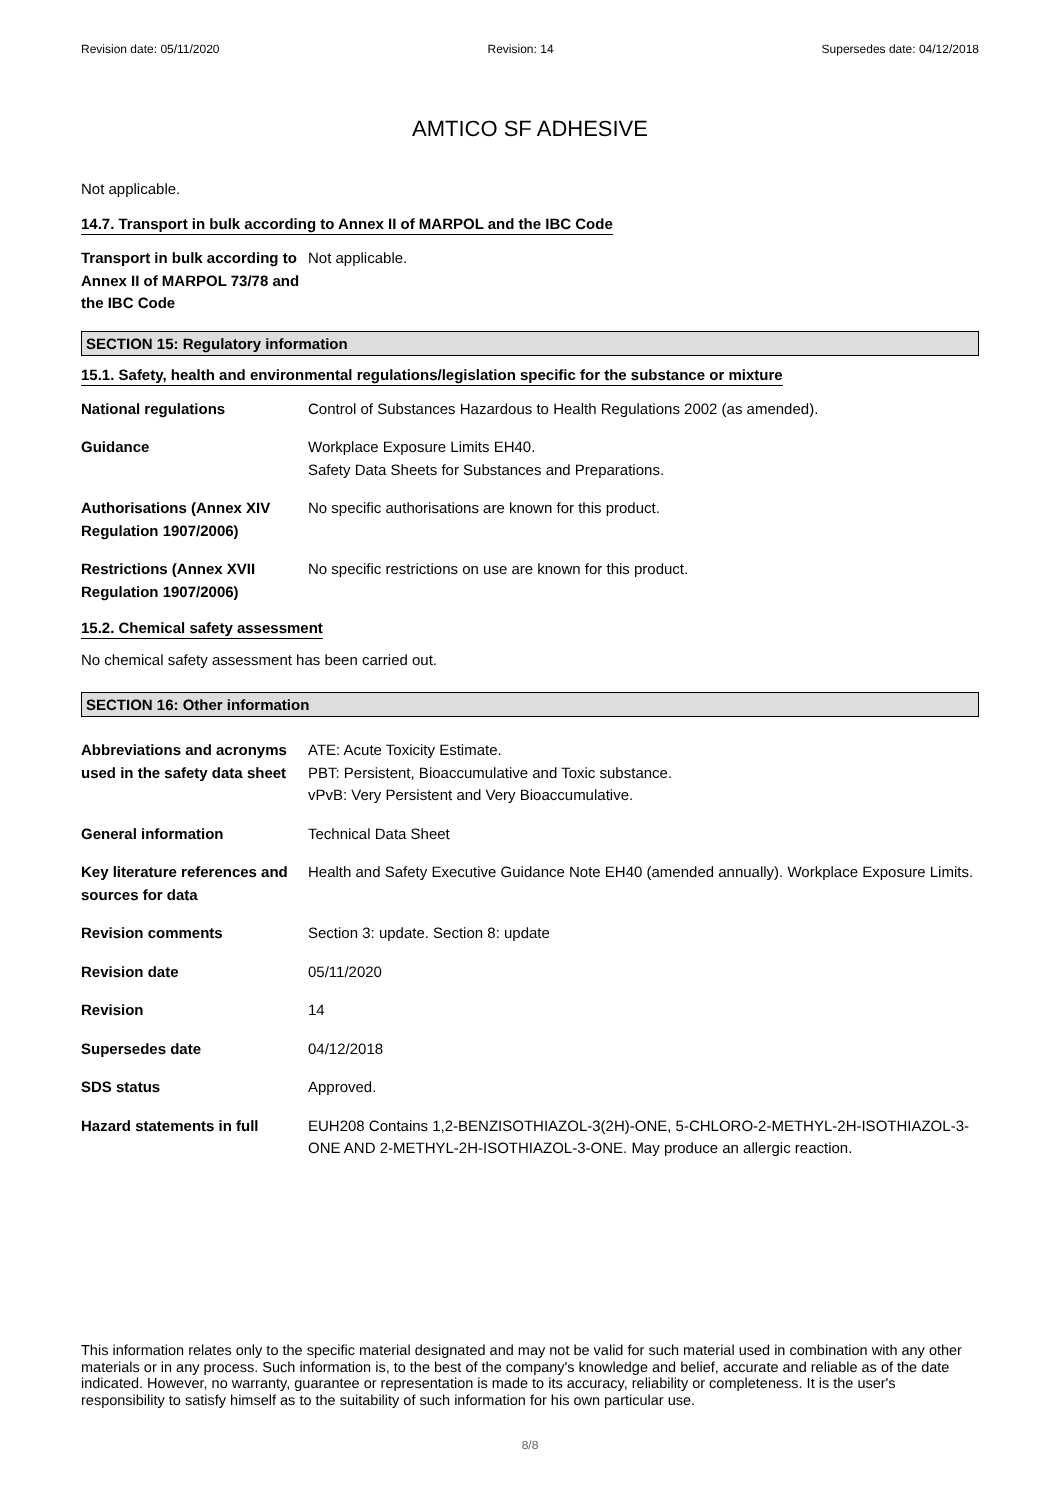Revision date: 05/11/2020 Revision: 14 Supersedes date: 04/12/2018
AMTICO SF ADHESIVE
Not applicable.
14.7. Transport in bulk according to Annex II of MARPOL and the IBC Code
Transport in bulk according to Annex II of MARPOL 73/78 and the IBC Code
Not applicable.
SECTION 15: Regulatory information
15.1. Safety, health and environmental regulations/legislation specific for the substance or mixture
National regulations Control of Substances Hazardous to Health Regulations 2002 (as amended).
Guidance Workplace Exposure Limits EH40.
Safety Data Sheets for Substances and Preparations.
Authorisations (Annex XIV Regulation 1907/2006)
No specific authorisations are known for this product.
Restrictions (Annex XVII Regulation 1907/2006)
No specific restrictions on use are known for this product.
15.2. Chemical safety assessment
No chemical safety assessment has been carried out.
SECTION 16: Other information
Abbreviations and acronyms used in the safety data sheet
ATE: Acute Toxicity Estimate.
PBT: Persistent, Bioaccumulative and Toxic substance.
vPvB: Very Persistent and Very Bioaccumulative.
General information Technical Data Sheet
Key literature references and sources for data
Health and Safety Executive Guidance Note EH40 (amended annually). Workplace Exposure Limits.
Revision comments Section 3: update. Section 8: update
Revision date 05/11/2020
Revision 14
Supersedes date 04/12/2018
SDS status Approved.
Hazard statements in full EUH208 Contains 1,2-BENZISOTHIAZOL-3(2H)-ONE, 5-CHLORO-2-METHYL-2H-ISOTHIAZOL-3-ONE AND 2-METHYL-2H-ISOTHIAZOL-3-ONE. May produce an allergic reaction.
This information relates only to the specific material designated and may not be valid for such material used in combination with any other materials or in any process. Such information is, to the best of the company's knowledge and belief, accurate and reliable as of the date indicated. However, no warranty, guarantee or representation is made to its accuracy, reliability or completeness. It is the user's responsibility to satisfy himself as to the suitability of such information for his own particular use.
8/8